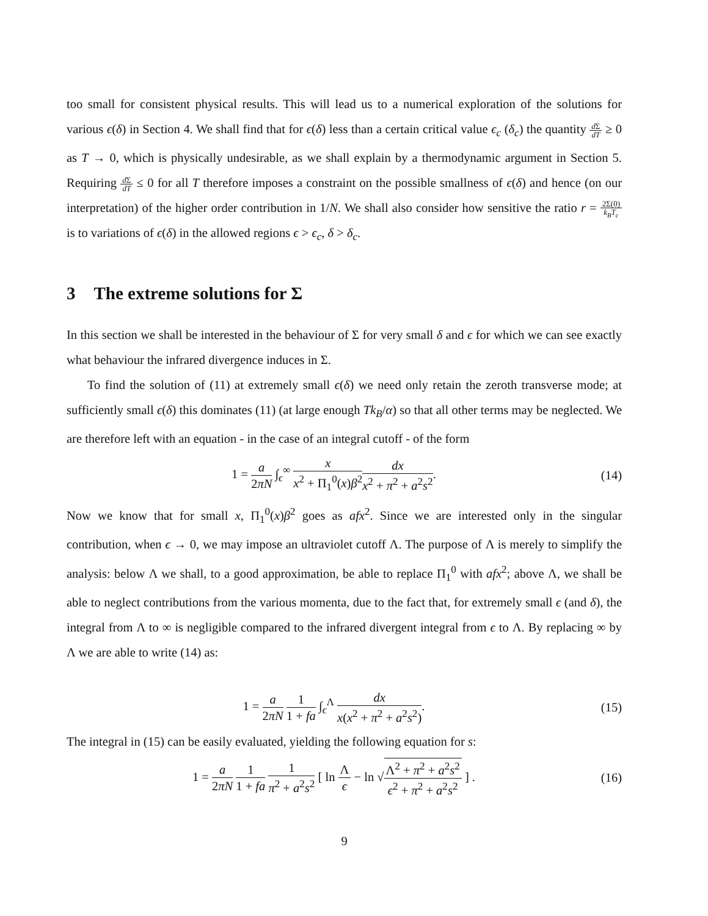too small for consistent physical results. This will lead us to a numerical exploration of the solutions for various ϵ(δ) in Section 4. We shall find that for ϵ(δ) less than a certain critical value ϵ<sub>c</sub> (δ<sub>c</sub>) the quantity d Σ dT ≥ 0 as T → 0, which is physically undesirable, as we shall explain by a thermodynamic argument in Section 5. Requiring d Σ dT ≤ 0 for all T therefore imposes a constraint on the possible smallness of ϵ(δ) and hence (on our interpretation) of the higher order contribution in 1/N. We shall also consider how sensitive the ratio r = 2Σ(0) k<sub>B</sub>T<sub>c</sub> is to variations of ϵ(δ) in the allowed regions ϵ > ϵ<sub>c</sub>, δ > δ<sub>c</sub>.
3 The extreme solutions for Σ
In this section we shall be interested in the behaviour of Σ for very small δ and ϵ for which we can see exactly what behaviour the infrared divergence induces in Σ.
To find the solution of (11) at extremely small ϵ(δ) we need only retain the zeroth transverse mode; at sufficiently small ϵ(δ) this dominates (11) (at large enough Tk<sub>B</sub>/α) so that all other terms may be neglected. We are therefore left with an equation - in the case of an integral cutoff - of the form
1 = a 2πN ∫<sub>ϵ</sub><sup>∞</sup> x x<sup>2</sup> + Π<sub>1</sub><sup>0</sup>(x)β<sup>2</sup> dx x<sup>2</sup> + π<sup>2</sup> + a<sup>2</sup>s<sup>2</sup>.
(14)
Now we know that for small x, Π<sub>1</sub><sup>0</sup>(x)β<sup>2</sup> goes as afx<sup>2</sup>. Since we are interested only in the singular contribution, when ϵ → 0, we may impose an ultraviolet cutoff Λ. The purpose of Λ is merely to simplify the analysis: below Λ we shall, to a good approximation, be able to replace Π<sub>1</sub><sup>0</sup> with afx<sup>2</sup>; above Λ, we shall be able to neglect contributions from the various momenta, due to the fact that, for extremely small ϵ (and δ), the integral from Λ to ∞ is negligible compared to the infrared divergent integral from ϵ to Λ. By replacing ∞ by Λ we are able to write (14) as:
1 = a 2πN 1 1 + fa ∫<sub>ϵ</sub><sup>Λ</sup> dx x(x<sup>2</sup> + π<sup>2</sup> + a<sup>2</sup>s<sup>2</sup>).
(15)
The integral in (15) can be easily evaluated, yielding the following equation for s:
1 = a 2πN 1 1 + fa 1 π<sup>2</sup> + a<sup>2</sup>s<sup>2</sup> [ ln Λ ϵ − ln √Λ<sup>2</sup> + π<sup>2</sup> + a<sup>2</sup>s<sup>2</sup> ϵ<sup>2</sup> + π<sup>2</sup> + a<sup>2</sup>s<sup>2</sup> ] .
(16)
9